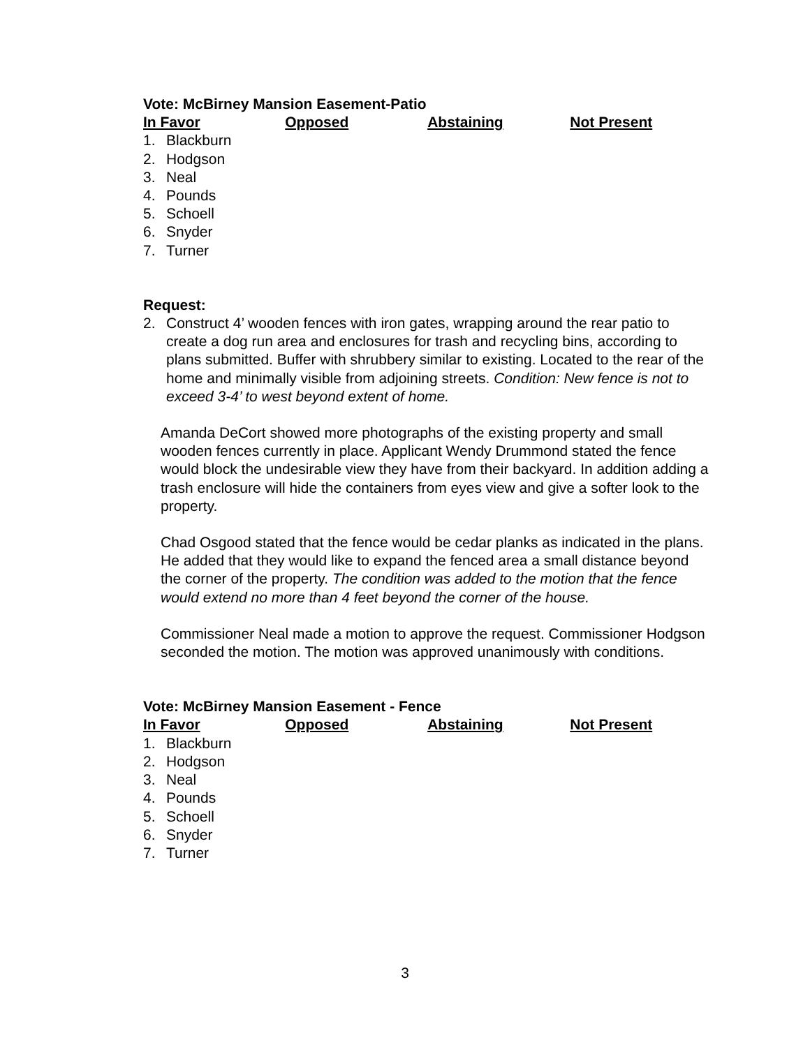Vote: McBirney Mansion Easement-Patio
| In Favor | Opposed | Abstaining | Not Present |
| --- | --- | --- | --- |
| 1. | Blackburn |
| 2. | Hodgson |
| 3. | Neal |
| 4. | Pounds |
| 5. | Schoell |
| 6. | Snyder |
| 7. | Turner |
Request:
2. Construct 4’ wooden fences with iron gates, wrapping around the rear patio to create a dog run area and enclosures for trash and recycling bins, according to plans submitted. Buffer with shrubbery similar to existing. Located to the rear of the home and minimally visible from adjoining streets. Condition: New fence is not to exceed 3-4’ to west beyond extent of home.
Amanda DeCort showed more photographs of the existing property and small wooden fences currently in place. Applicant Wendy Drummond stated the fence would block the undesirable view they have from their backyard. In addition adding a trash enclosure will hide the containers from eyes view and give a softer look to the property.
Chad Osgood stated that the fence would be cedar planks as indicated in the plans. He added that they would like to expand the fenced area a small distance beyond the corner of the property. The condition was added to the motion that the fence would extend no more than 4 feet beyond the corner of the house.
Commissioner Neal made a motion to approve the request. Commissioner Hodgson seconded the motion. The motion was approved unanimously with conditions.
Vote: McBirney Mansion Easement - Fence
| In Favor | Opposed | Abstaining | Not Present |
| --- | --- | --- | --- |
| 1. | Blackburn |
| 2. | Hodgson |
| 3. | Neal |
| 4. | Pounds |
| 5. | Schoell |
| 6. | Snyder |
| 7. | Turner |
3